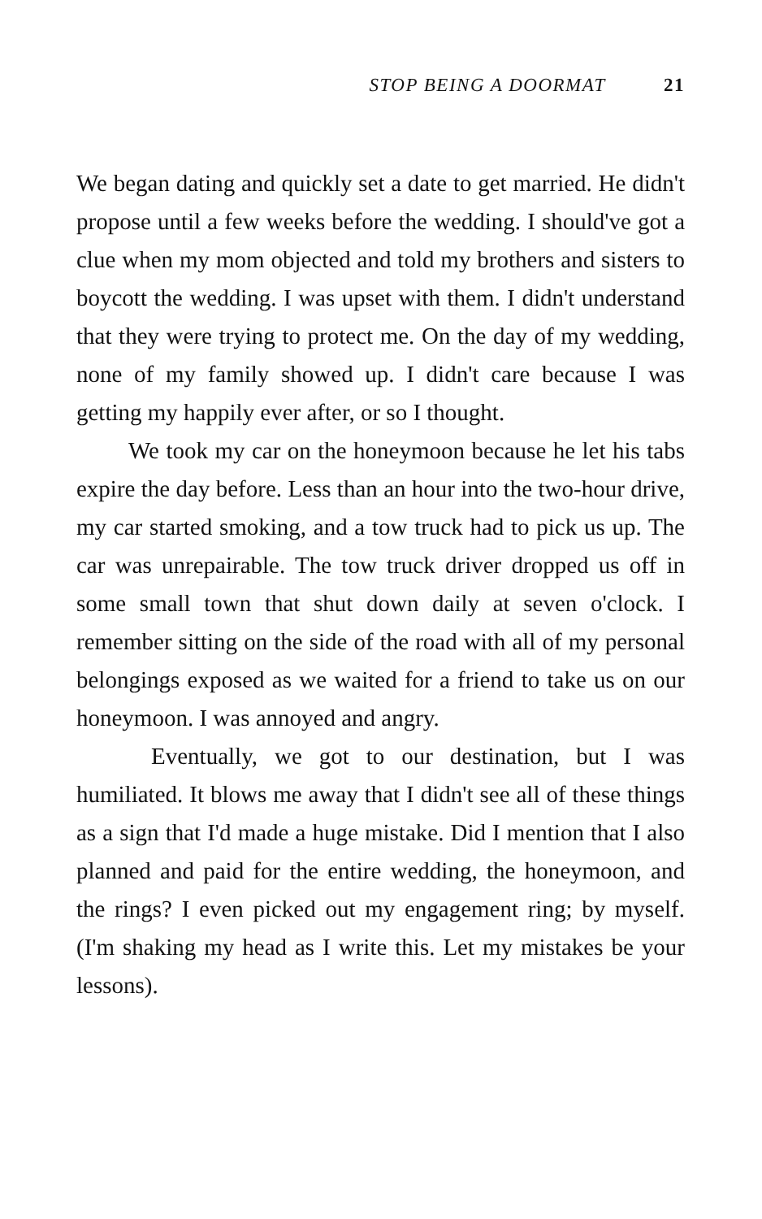STOP BEING A DOORMAT 21
We began dating and quickly set a date to get married. He didn't propose until a few weeks before the wedding. I should've got a clue when my mom objected and told my brothers and sisters to boycott the wedding. I was upset with them. I didn't understand that they were trying to protect me. On the day of my wedding, none of my family showed up. I didn't care because I was getting my happily ever after, or so I thought.
We took my car on the honeymoon because he let his tabs expire the day before. Less than an hour into the two-hour drive, my car started smoking, and a tow truck had to pick us up. The car was unrepairable. The tow truck driver dropped us off in some small town that shut down daily at seven o'clock. I remember sitting on the side of the road with all of my personal belongings exposed as we waited for a friend to take us on our honeymoon. I was annoyed and angry.
Eventually, we got to our destination, but I was humiliated. It blows me away that I didn't see all of these things as a sign that I'd made a huge mistake. Did I mention that I also planned and paid for the entire wedding, the honeymoon, and the rings? I even picked out my engagement ring; by myself. (I'm shaking my head as I write this. Let my mistakes be your lessons).